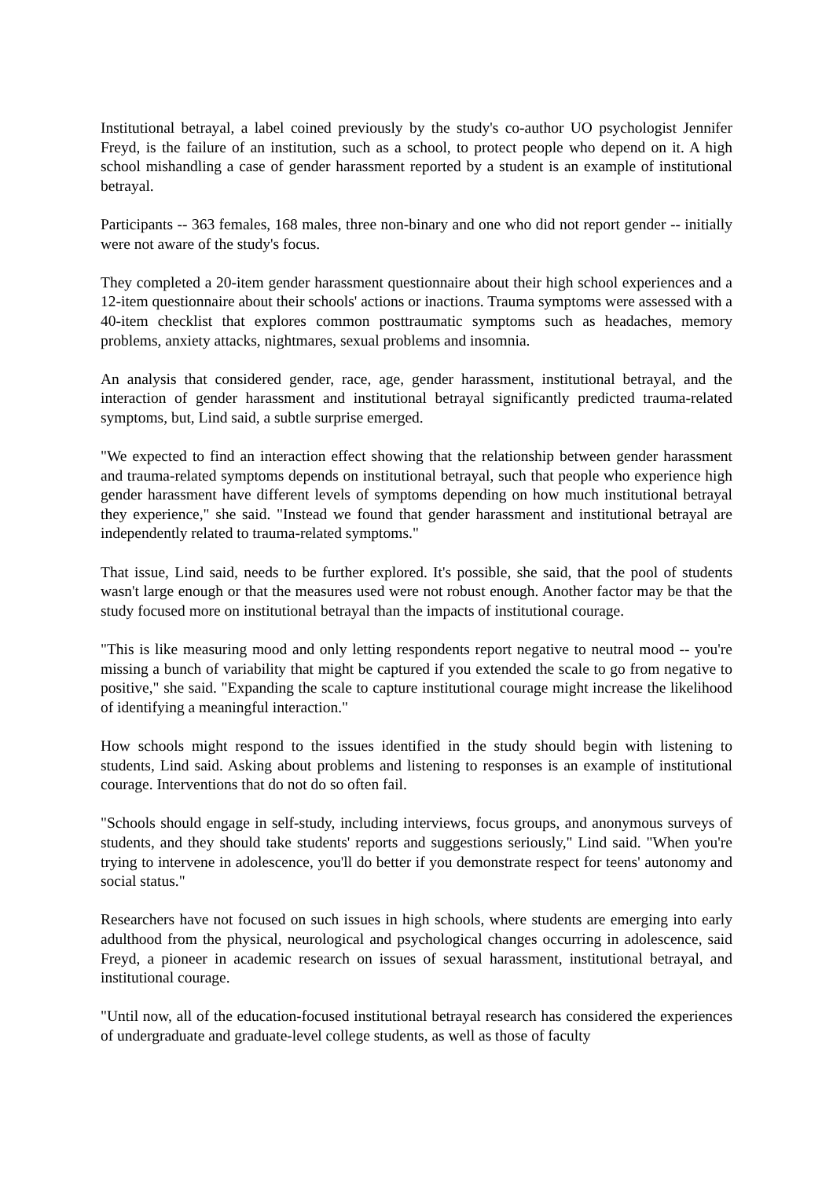Institutional betrayal, a label coined previously by the study's co-author UO psychologist Jennifer Freyd, is the failure of an institution, such as a school, to protect people who depend on it. A high school mishandling a case of gender harassment reported by a student is an example of institutional betrayal.
Participants -- 363 females, 168 males, three non-binary and one who did not report gender -- initially were not aware of the study's focus.
They completed a 20-item gender harassment questionnaire about their high school experiences and a 12-item questionnaire about their schools' actions or inactions. Trauma symptoms were assessed with a 40-item checklist that explores common posttraumatic symptoms such as headaches, memory problems, anxiety attacks, nightmares, sexual problems and insomnia.
An analysis that considered gender, race, age, gender harassment, institutional betrayal, and the interaction of gender harassment and institutional betrayal significantly predicted trauma-related symptoms, but, Lind said, a subtle surprise emerged.
"We expected to find an interaction effect showing that the relationship between gender harassment and trauma-related symptoms depends on institutional betrayal, such that people who experience high gender harassment have different levels of symptoms depending on how much institutional betrayal they experience," she said. "Instead we found that gender harassment and institutional betrayal are independently related to trauma-related symptoms."
That issue, Lind said, needs to be further explored. It's possible, she said, that the pool of students wasn't large enough or that the measures used were not robust enough. Another factor may be that the study focused more on institutional betrayal than the impacts of institutional courage.
"This is like measuring mood and only letting respondents report negative to neutral mood -- you're missing a bunch of variability that might be captured if you extended the scale to go from negative to positive," she said. "Expanding the scale to capture institutional courage might increase the likelihood of identifying a meaningful interaction."
How schools might respond to the issues identified in the study should begin with listening to students, Lind said. Asking about problems and listening to responses is an example of institutional courage. Interventions that do not do so often fail.
"Schools should engage in self-study, including interviews, focus groups, and anonymous surveys of students, and they should take students' reports and suggestions seriously," Lind said. "When you're trying to intervene in adolescence, you'll do better if you demonstrate respect for teens' autonomy and social status."
Researchers have not focused on such issues in high schools, where students are emerging into early adulthood from the physical, neurological and psychological changes occurring in adolescence, said Freyd, a pioneer in academic research on issues of sexual harassment, institutional betrayal, and institutional courage.
"Until now, all of the education-focused institutional betrayal research has considered the experiences of undergraduate and graduate-level college students, as well as those of faculty